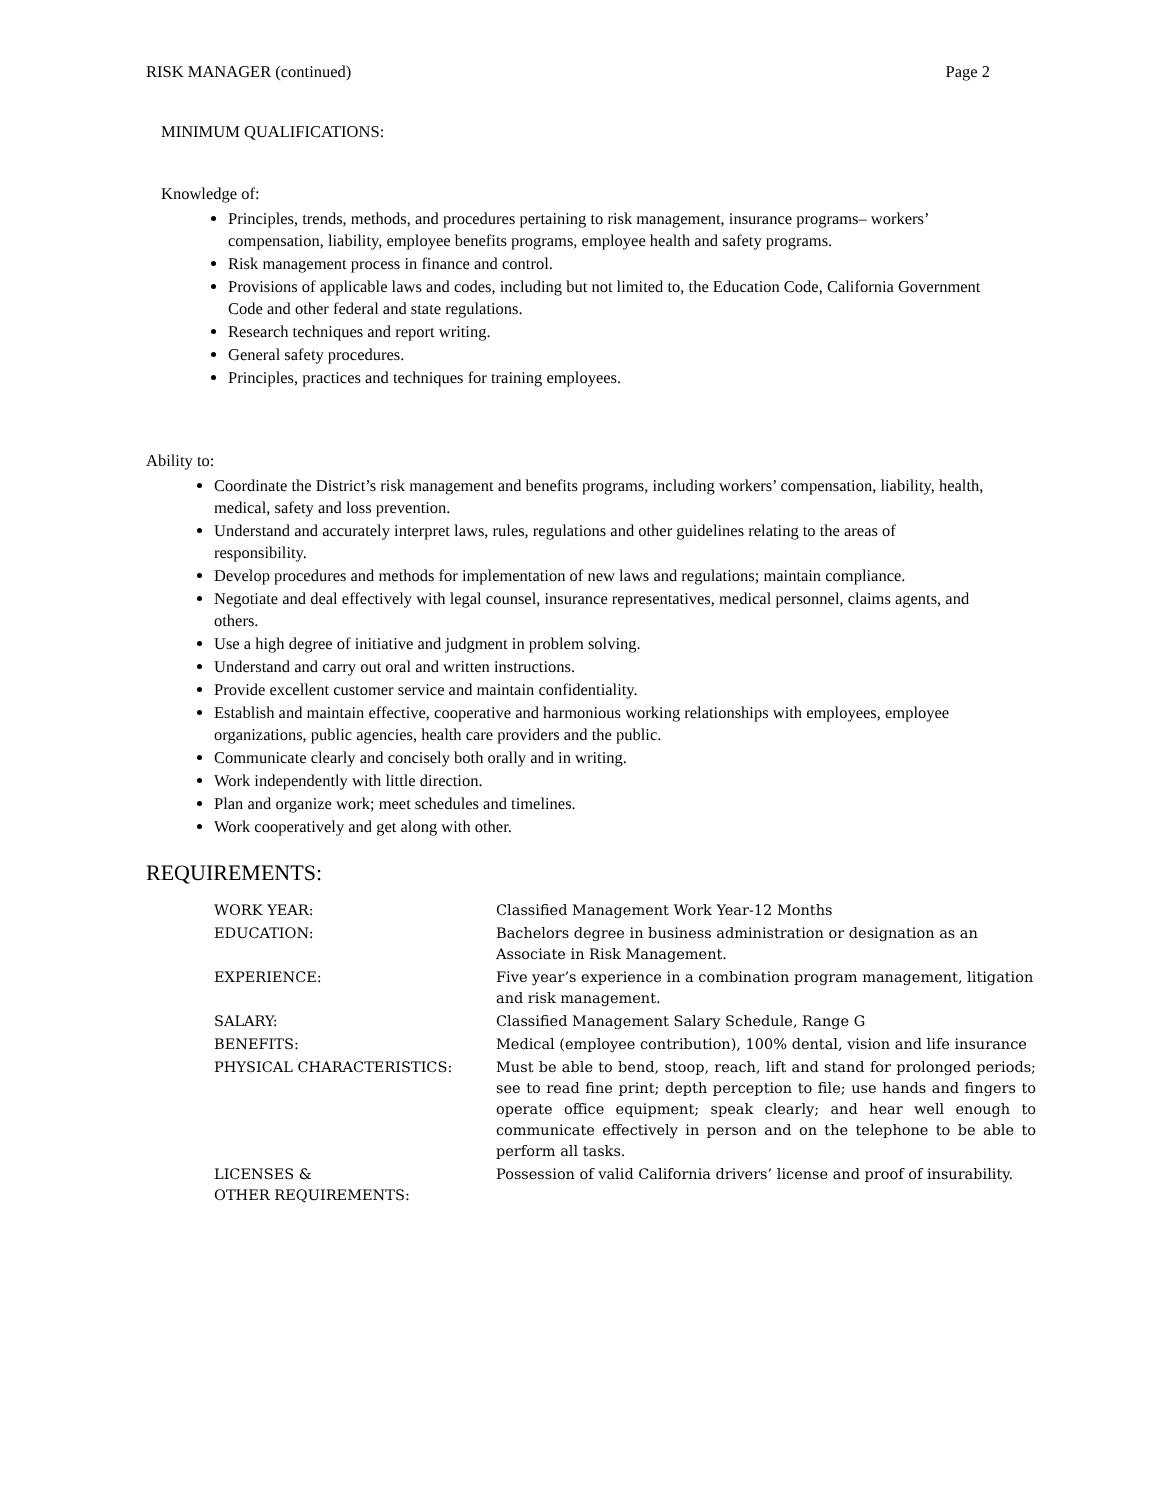RISK MANAGER (continued) Page 2
MINIMUM QUALIFICATIONS:
Knowledge of:
Principles, trends, methods, and procedures pertaining to risk management, insurance programs– workers’ compensation, liability, employee benefits programs, employee health and safety programs.
Risk management process in finance and control.
Provisions of applicable laws and codes, including but not limited to, the Education Code, California Government Code and other federal and state regulations.
Research techniques and report writing.
General safety procedures.
Principles, practices and techniques for training employees.
Ability to:
Coordinate the District’s risk management and benefits programs, including workers’ compensation, liability, health, medical, safety and loss prevention.
Understand and accurately interpret laws, rules, regulations and other guidelines relating to the areas of responsibility.
Develop procedures and methods for implementation of new laws and regulations; maintain compliance.
Negotiate and deal effectively with legal counsel, insurance representatives, medical personnel, claims agents, and others.
Use a high degree of initiative and judgment in problem solving.
Understand and carry out oral and written instructions.
Provide excellent customer service and maintain confidentiality.
Establish and maintain effective, cooperative and harmonious working relationships with employees, employee organizations, public agencies, health care providers and the public.
Communicate clearly and concisely both orally and in writing.
Work independently with little direction.
Plan and organize work; meet schedules and timelines.
Work cooperatively and get along with other.
REQUIREMENTS:
WORK YEAR:
Classified Management Work Year-12 Months
EDUCATION:
Bachelors degree in business administration or designation as an Associate in Risk Management.
EXPERIENCE:
Five year’s experience in a combination program management, litigation and risk management.
SALARY:
Classified Management Salary Schedule, Range G
BENEFITS:
Medical (employee contribution), 100% dental, vision and life insurance
PHYSICAL CHARACTERISTICS:
Must be able to bend, stoop, reach, lift and stand for prolonged periods; see to read fine print; depth perception to file; use hands and fingers to operate office equipment; speak clearly; and hear well enough to communicate effectively in person and on the telephone to be able to perform all tasks.
LICENSES &
OTHER REQUIREMENTS:
Possession of valid California drivers’ license and proof of insurability.